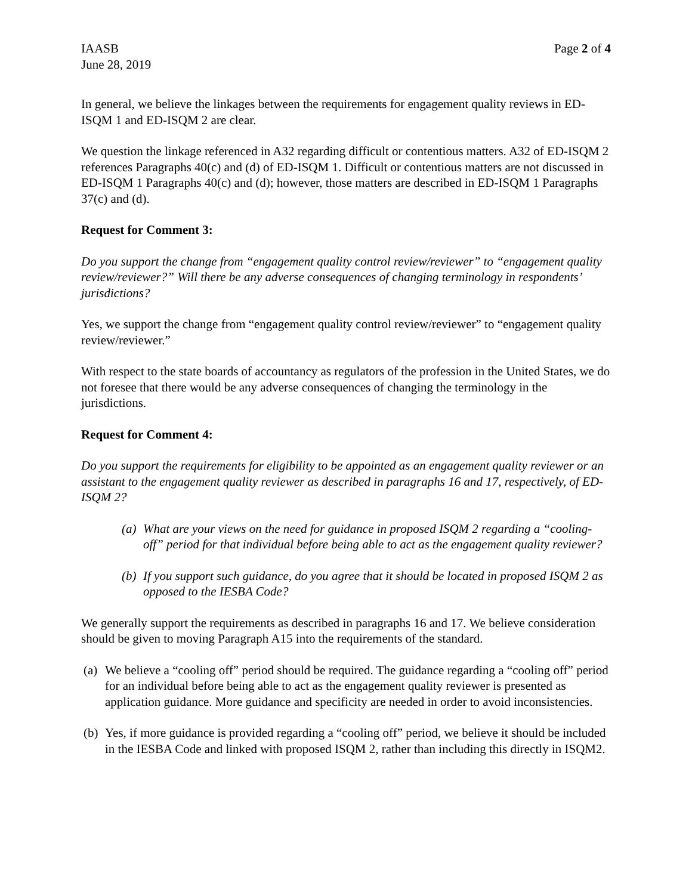IAASB
June 28, 2019
Page 2 of 4
In general, we believe the linkages between the requirements for engagement quality reviews in ED-ISQM 1 and ED-ISQM 2 are clear.
We question the linkage referenced in A32 regarding difficult or contentious matters. A32 of ED-ISQM 2 references Paragraphs 40(c) and (d) of ED-ISQM 1. Difficult or contentious matters are not discussed in ED-ISQM 1 Paragraphs 40(c) and (d); however, those matters are described in ED-ISQM 1 Paragraphs 37(c) and (d).
Request for Comment 3:
Do you support the change from “engagement quality control review/reviewer” to “engagement quality review/reviewer?” Will there be any adverse consequences of changing terminology in respondents’ jurisdictions?
Yes, we support the change from “engagement quality control review/reviewer” to “engagement quality review/reviewer.”
With respect to the state boards of accountancy as regulators of the profession in the United States, we do not foresee that there would be any adverse consequences of changing the terminology in the jurisdictions.
Request for Comment 4:
Do you support the requirements for eligibility to be appointed as an engagement quality reviewer or an assistant to the engagement quality reviewer as described in paragraphs 16 and 17, respectively, of ED-ISQM 2?
(a) What are your views on the need for guidance in proposed ISQM 2 regarding a “cooling-off” period for that individual before being able to act as the engagement quality reviewer?
(b) If you support such guidance, do you agree that it should be located in proposed ISQM 2 as opposed to the IESBA Code?
We generally support the requirements as described in paragraphs 16 and 17. We believe consideration should be given to moving Paragraph A15 into the requirements of the standard.
(a) We believe a “cooling off” period should be required. The guidance regarding a “cooling off” period for an individual before being able to act as the engagement quality reviewer is presented as application guidance. More guidance and specificity are needed in order to avoid inconsistencies.
(b) Yes, if more guidance is provided regarding a “cooling off” period, we believe it should be included in the IESBA Code and linked with proposed ISQM 2, rather than including this directly in ISQM2.